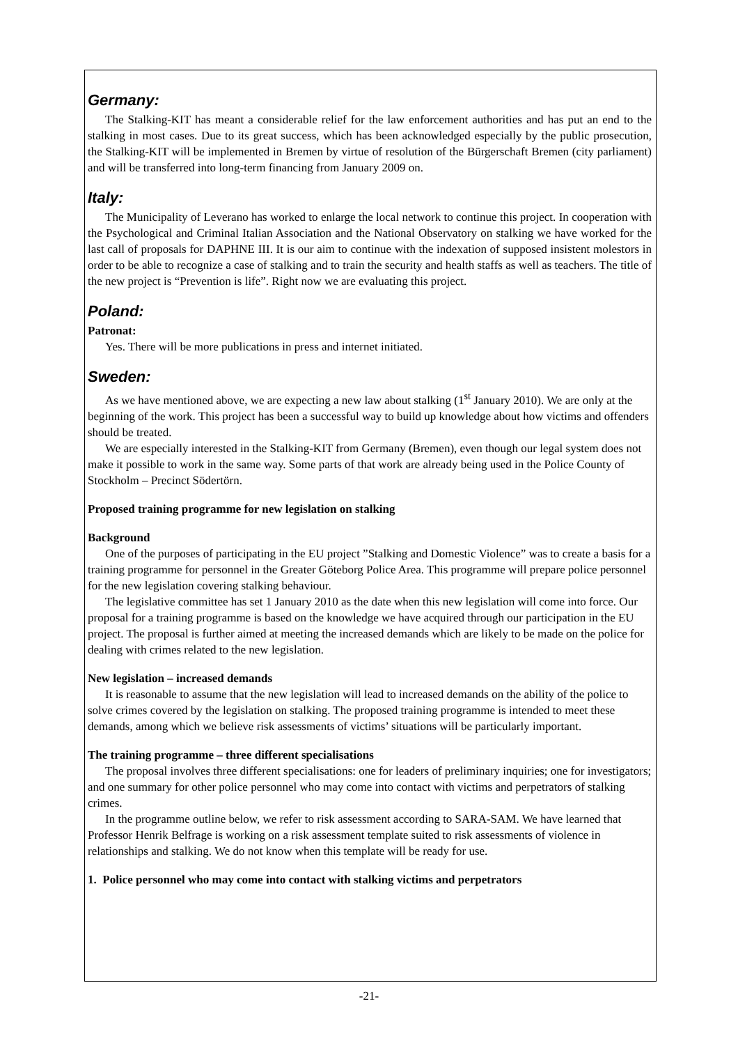Germany:
The Stalking-KIT has meant a considerable relief for the law enforcement authorities and has put an end to the stalking in most cases. Due to its great success, which has been acknowledged especially by the public prosecution, the Stalking-KIT will be implemented in Bremen by virtue of resolution of the Bürgerschaft Bremen (city parliament) and will be transferred into long-term financing from January 2009 on.
Italy:
The Municipality of Leverano has worked to enlarge the local network to continue this project. In cooperation with the Psychological and Criminal Italian Association and the National Observatory on stalking we have worked for the last call of proposals for DAPHNE III. It is our aim to continue with the indexation of supposed insistent molestors in order to be able to recognize a case of stalking and to train the security and health staffs as well as teachers. The title of the new project is “Prevention is life”. Right now we are evaluating this project.
Poland:
Patronat:
Yes. There will be more publications in press and internet initiated.
Sweden:
As we have mentioned above, we are expecting a new law about stalking (1<sup>st</sup> January 2010). We are only at the beginning of the work. This project has been a successful way to build up knowledge about how victims and offenders should be treated.
We are especially interested in the Stalking-KIT from Germany (Bremen), even though our legal system does not make it possible to work in the same way. Some parts of that work are already being used in the Police County of Stockholm – Precinct Södertörn.
Proposed training programme for new legislation on stalking
Background
One of the purposes of participating in the EU project ”Stalking and Domestic Violence” was to create a basis for a training programme for personnel in the Greater Göteborg Police Area. This programme will prepare police personnel for the new legislation covering stalking behaviour.
The legislative committee has set 1 January 2010 as the date when this new legislation will come into force. Our proposal for a training programme is based on the knowledge we have acquired through our participation in the EU project. The proposal is further aimed at meeting the increased demands which are likely to be made on the police for dealing with crimes related to the new legislation.
New legislation – increased demands
It is reasonable to assume that the new legislation will lead to increased demands on the ability of the police to solve crimes covered by the legislation on stalking. The proposed training programme is intended to meet these demands, among which we believe risk assessments of victims’ situations will be particularly important.
The training programme – three different specialisations
The proposal involves three different specialisations: one for leaders of preliminary inquiries; one for investigators; and one summary for other police personnel who may come into contact with victims and perpetrators of stalking crimes.
In the programme outline below, we refer to risk assessment according to SARA-SAM. We have learned that Professor Henrik Belfrage is working on a risk assessment template suited to risk assessments of violence in relationships and stalking. We do not know when this template will be ready for use.
1. Police personnel who may come into contact with stalking victims and perpetrators
-21-